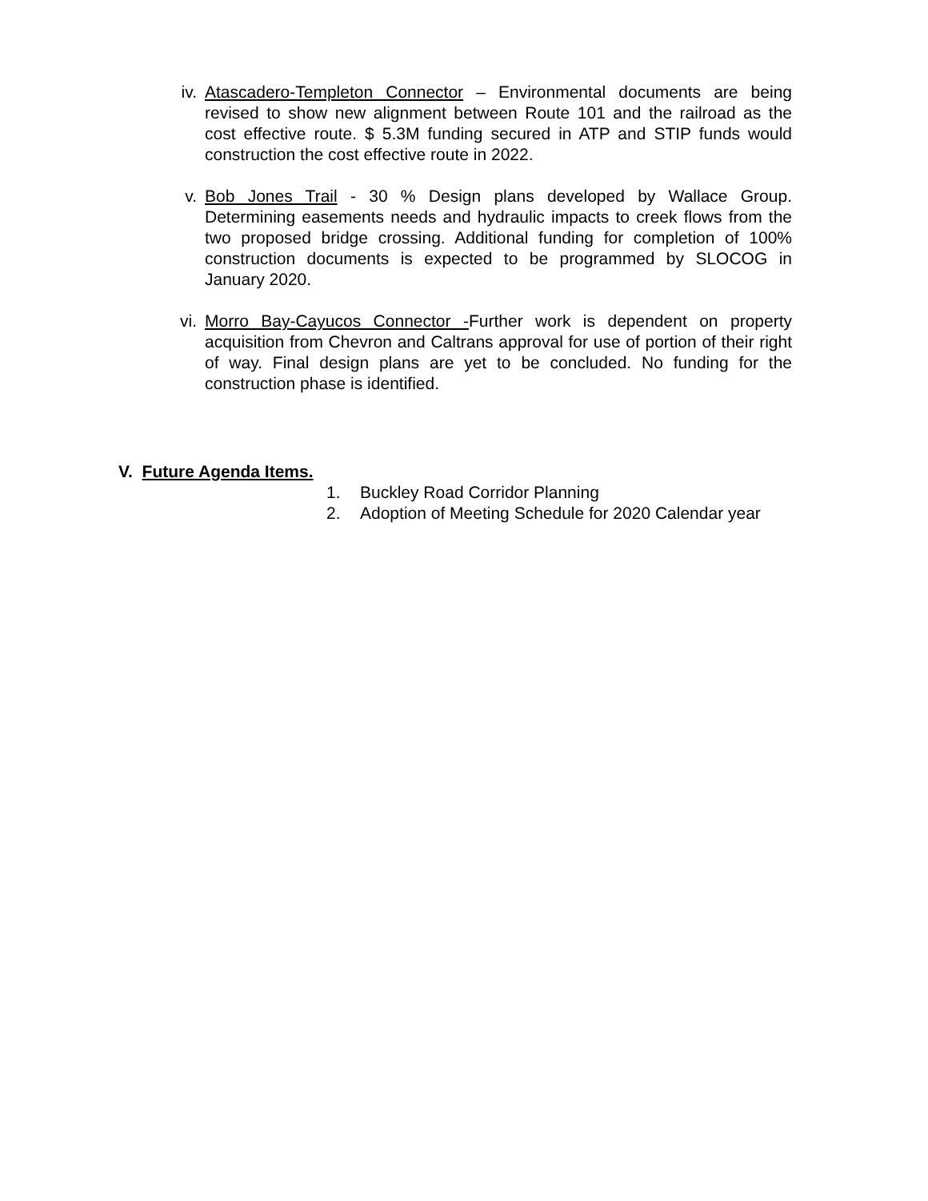iv. Atascadero-Templeton Connector – Environmental documents are being revised to show new alignment between Route 101 and the railroad as the cost effective route. $ 5.3M funding secured in ATP and STIP funds would construction the cost effective route in 2022.
v. Bob Jones Trail - 30 % Design plans developed by Wallace Group. Determining easements needs and hydraulic impacts to creek flows from the two proposed bridge crossing. Additional funding for completion of 100% construction documents is expected to be programmed by SLOCOG in January 2020.
vi. Morro Bay-Cayucos Connector -Further work is dependent on property acquisition from Chevron and Caltrans approval for use of portion of their right of way. Final design plans are yet to be concluded. No funding for the construction phase is identified.
V. Future Agenda Items.
1. Buckley Road Corridor Planning
2. Adoption of Meeting Schedule for 2020 Calendar year